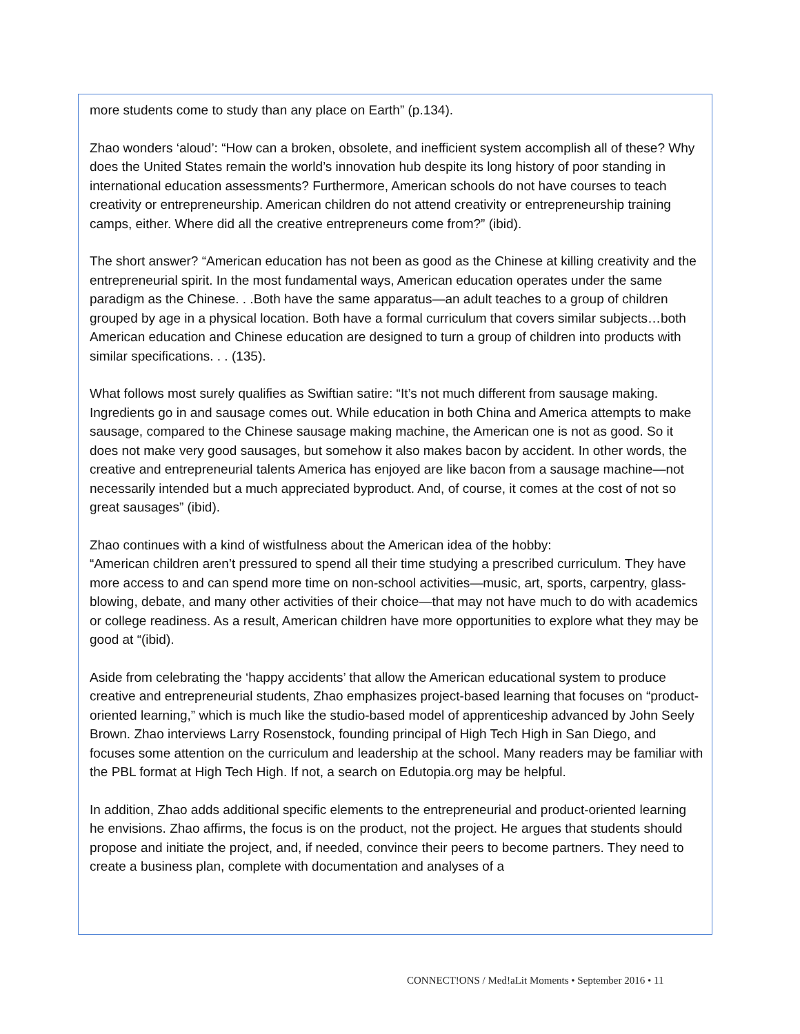more students come to study than any place on Earth” (p.134).
Zhao wonders ‘aloud’: “How can a broken, obsolete, and inefficient system accomplish all of these? Why does the United States remain the world’s innovation hub despite its long history of poor standing in international education assessments? Furthermore, American schools do not have courses to teach creativity or entrepreneurship. American children do not attend creativity or entrepreneurship training camps, either. Where did all the creative entrepreneurs come from?” (ibid).
The short answer? “American education has not been as good as the Chinese at killing creativity and the entrepreneurial spirit. In the most fundamental ways, American education operates under the same paradigm as the Chinese. . .Both have the same apparatus—an adult teaches to a group of children grouped by age in a physical location. Both have a formal curriculum that covers similar subjects…both American education and Chinese education are designed to turn a group of children into products with similar specifications. . . (135).
What follows most surely qualifies as Swiftian satire: “It’s not much different from sausage making. Ingredients go in and sausage comes out. While education in both China and America attempts to make sausage, compared to the Chinese sausage making machine, the American one is not as good. So it does not make very good sausages, but somehow it also makes bacon by accident. In other words, the creative and entrepreneurial talents America has enjoyed are like bacon from a sausage machine—not necessarily intended but a much appreciated byproduct. And, of course, it comes at the cost of not so great sausages” (ibid).
Zhao continues with a kind of wistfulness about the American idea of the hobby:
“American children aren’t pressured to spend all their time studying a prescribed curriculum. They have more access to and can spend more time on non-school activities—music, art, sports, carpentry, glass-blowing, debate, and many other activities of their choice—that may not have much to do with academics or college readiness. As a result, American children have more opportunities to explore what they may be good at “(ibid).
Aside from celebrating the ‘happy accidents’ that allow the American educational system to produce creative and entrepreneurial students, Zhao emphasizes project-based learning that focuses on “product-oriented learning,” which is much like the studio-based model of apprenticeship advanced by John Seely Brown. Zhao interviews Larry Rosenstock, founding principal of High Tech High in San Diego, and focuses some attention on the curriculum and leadership at the school. Many readers may be familiar with the PBL format at High Tech High. If not, a search on Edutopia.org may be helpful.
In addition, Zhao adds additional specific elements to the entrepreneurial and product-oriented learning he envisions. Zhao affirms, the focus is on the product, not the project. He argues that students should propose and initiate the project, and, if needed, convince their peers to become partners. They need to create a business plan, complete with documentation and analyses of a
CONNECT!ONS / Med!aLit Moments • September 2016 • 11